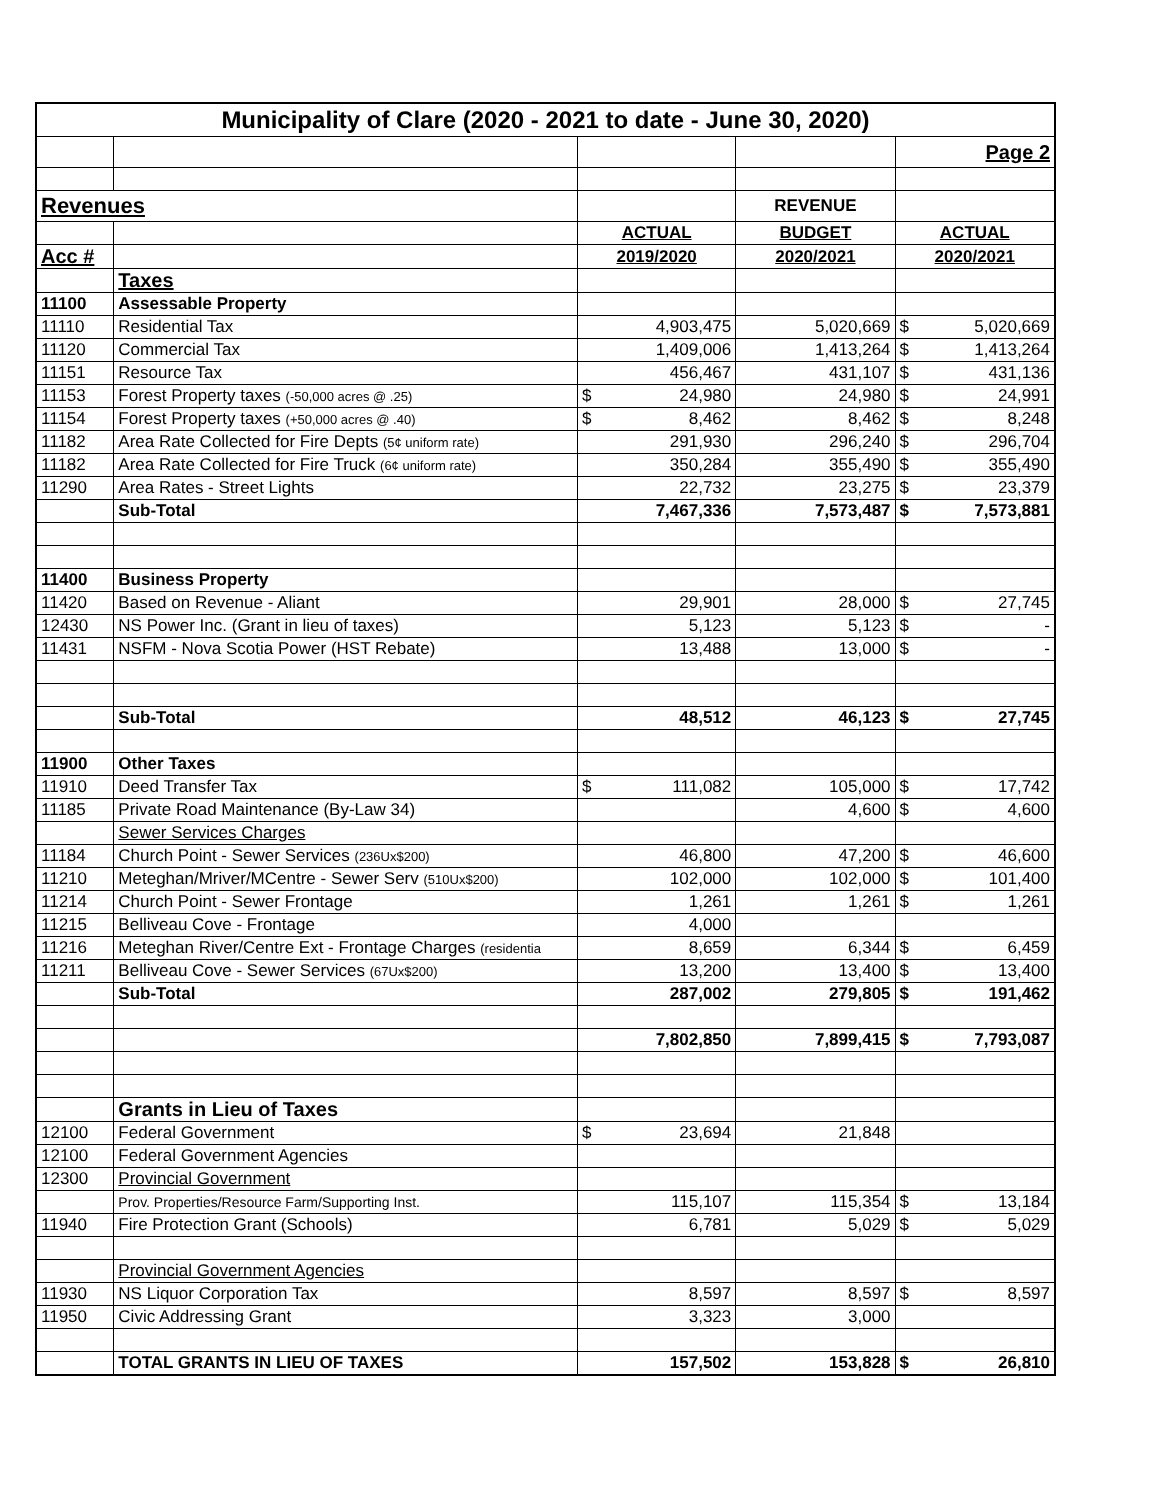| Municipality of Clare (2020 - 2021 to date - June 30, 2020) | | | | | |
| | | | | Page 2 | |
| Revenues | | | REVENUE | | |
| | | ACTUAL | BUDGET | ACTUAL | |
| Acc # | | 2019/2020 | 2020/2021 | 2020/2021 | |
| | Taxes | | | | |
| 11100 | Assessable Property | | | | |
| 11110 | Residential Tax | 4,903,475 | 5,020,669 | $ | 5,020,669 |
| 11120 | Commercial Tax | 1,409,006 | 1,413,264 | $ | 1,413,264 |
| 11151 | Resource Tax | 456,467 | 431,107 | $ | 431,136 |
| 11153 | Forest Property taxes (-50,000 acres @ .25) | $ 24,980 | 24,980 | $ | 24,991 |
| 11154 | Forest Property taxes (+50,000 acres @ .40) | $ 8,462 | 8,462 | $ | 8,248 |
| 11182 | Area Rate Collected for Fire Depts (5¢ uniform rate) | 291,930 | 296,240 | $ | 296,704 |
| 11182 | Area Rate Collected for Fire Truck (6¢ uniform rate) | 350,284 | 355,490 | $ | 355,490 |
| 11290 | Area Rates - Street Lights | 22,732 | 23,275 | $ | 23,379 |
| | Sub-Total | 7,467,336 | 7,573,487 | $ | 7,573,881 |
| 11400 | Business Property | | | | |
| 11420 | Based on Revenue - Aliant | 29,901 | 28,000 | $ | 27,745 |
| 12430 | NS Power Inc. (Grant in lieu of taxes) | 5,123 | 5,123 | $ | - |
| 11431 | NSFM - Nova Scotia Power (HST Rebate) | 13,488 | 13,000 | $ | - |
| | Sub-Total | 48,512 | 46,123 | $ | 27,745 |
| 11900 | Other Taxes | | | | |
| 11910 | Deed Transfer Tax | $ 111,082 | 105,000 | $ | 17,742 |
| 11185 | Private Road Maintenance (By-Law 34) | | 4,600 | $ | 4,600 |
| | Sewer Services Charges | | | | |
| 11184 | Church Point - Sewer Services (236Ux$200) | 46,800 | 47,200 | $ | 46,600 |
| 11210 | Meteghan/Mriver/MCentre - Sewer Serv (510Ux$200) | 102,000 | 102,000 | $ | 101,400 |
| 11214 | Church Point - Sewer Frontage | 1,261 | 1,261 | $ | 1,261 |
| 11215 | Belliveau Cove - Frontage | 4,000 | | | |
| 11216 | Meteghan River/Centre Ext - Frontage Charges (residentia | 8,659 | 6,344 | $ | 6,459 |
| 11211 | Belliveau Cove - Sewer Services (67Ux$200) | 13,200 | 13,400 | $ | 13,400 |
| | Sub-Total | 287,002 | 279,805 | $ | 191,462 |
| | | 7,802,850 | 7,899,415 | $ | 7,793,087 |
| | Grants in Lieu of Taxes | | | | |
| 12100 | Federal Government | $ 23,694 | 21,848 | | |
| 12100 | Federal Government Agencies | | | | |
| 12300 | Provincial Government | | | | |
| | Prov. Properties/Resource Farm/Supporting Inst. | 115,107 | 115,354 | $ | 13,184 |
| 11940 | Fire Protection Grant (Schools) | 6,781 | 5,029 | $ | 5,029 |
| | Provincial Government Agencies | | | | |
| 11930 | NS Liquor Corporation Tax | 8,597 | 8,597 | $ | 8,597 |
| 11950 | Civic Addressing Grant | 3,323 | 3,000 | | |
| | TOTAL GRANTS IN LIEU OF TAXES | 157,502 | 153,828 | $ | 26,810 |